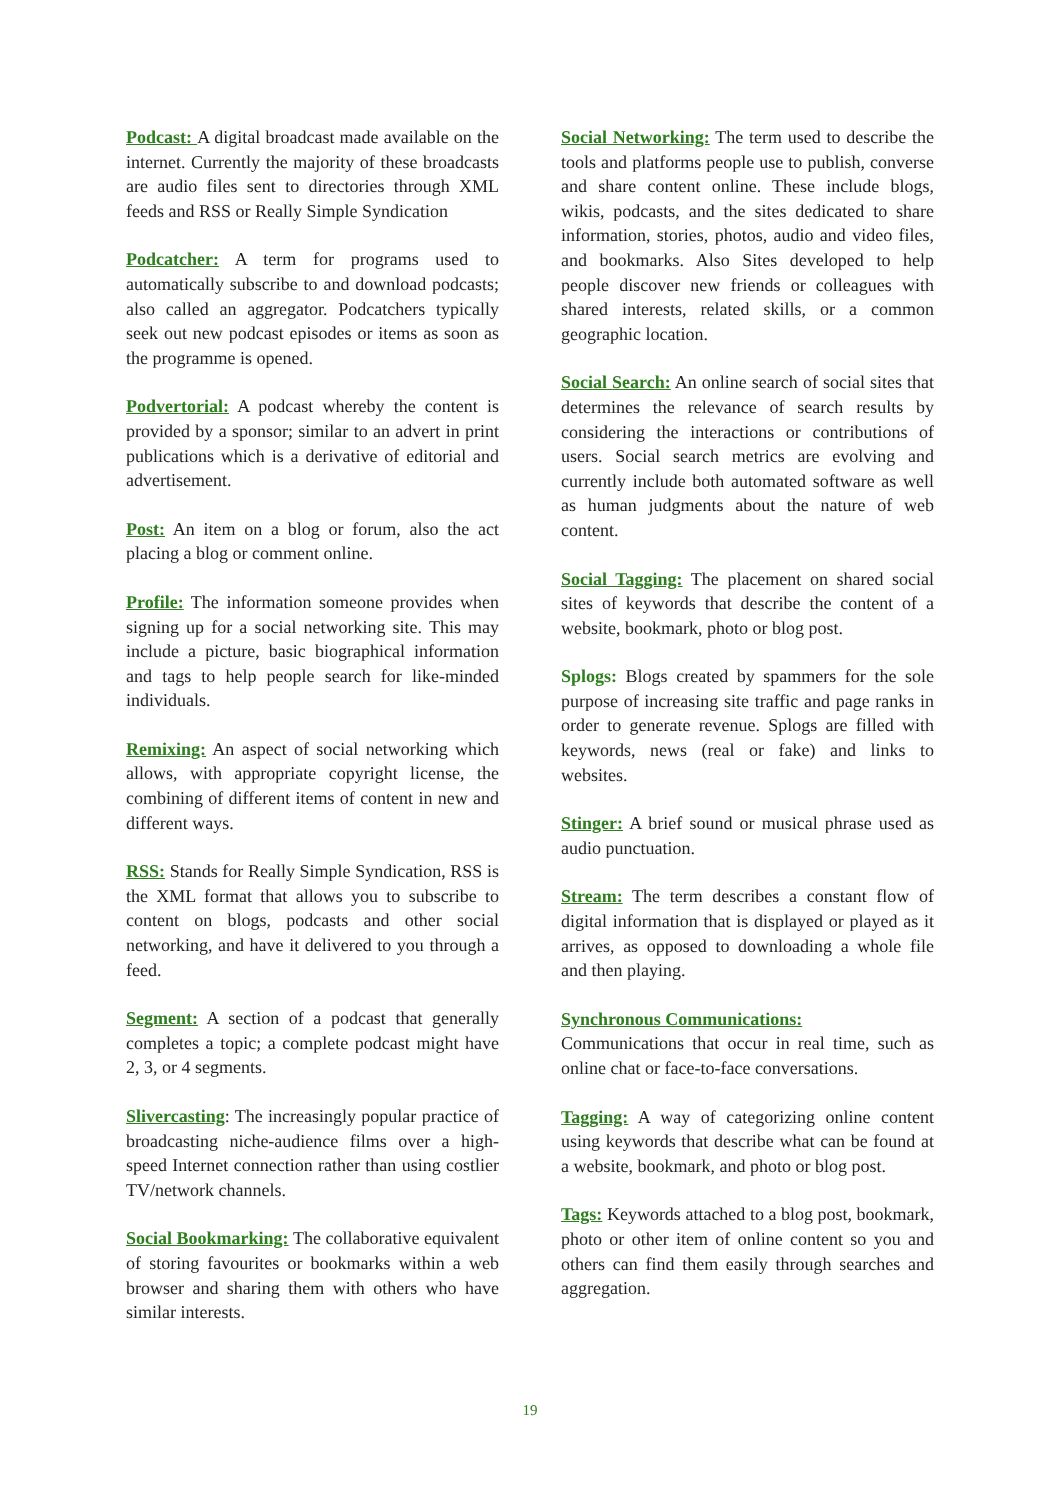Podcast: A digital broadcast made available on the internet. Currently the majority of these broadcasts are audio files sent to directories through XML feeds and RSS or Really Simple Syndication
Podcatcher: A term for programs used to automatically subscribe to and download podcasts; also called an aggregator. Podcatchers typically seek out new podcast episodes or items as soon as the programme is opened.
Podvertorial: A podcast whereby the content is provided by a sponsor; similar to an advert in print publications which is a derivative of editorial and advertisement.
Post: An item on a blog or forum, also the act placing a blog or comment online.
Profile: The information someone provides when signing up for a social networking site. This may include a picture, basic biographical information and tags to help people search for like-minded individuals.
Remixing: An aspect of social networking which allows, with appropriate copyright license, the combining of different items of content in new and different ways.
RSS: Stands for Really Simple Syndication, RSS is the XML format that allows you to subscribe to content on blogs, podcasts and other social networking, and have it delivered to you through a feed.
Segment: A section of a podcast that generally completes a topic; a complete podcast might have 2, 3, or 4 segments.
Slivercasting: The increasingly popular practice of broadcasting niche-audience films over a high-speed Internet connection rather than using costlier TV/network channels.
Social Bookmarking: The collaborative equivalent of storing favourites or bookmarks within a web browser and sharing them with others who have similar interests.
Social Networking: The term used to describe the tools and platforms people use to publish, converse and share content online. These include blogs, wikis, podcasts, and the sites dedicated to share information, stories, photos, audio and video files, and bookmarks. Also Sites developed to help people discover new friends or colleagues with shared interests, related skills, or a common geographic location.
Social Search: An online search of social sites that determines the relevance of search results by considering the interactions or contributions of users. Social search metrics are evolving and currently include both automated software as well as human judgments about the nature of web content.
Social Tagging: The placement on shared social sites of keywords that describe the content of a website, bookmark, photo or blog post.
Splogs: Blogs created by spammers for the sole purpose of increasing site traffic and page ranks in order to generate revenue. Splogs are filled with keywords, news (real or fake) and links to websites.
Stinger: A brief sound or musical phrase used as audio punctuation.
Stream: The term describes a constant flow of digital information that is displayed or played as it arrives, as opposed to downloading a whole file and then playing.
Synchronous Communications:
Communications that occur in real time, such as online chat or face-to-face conversations.
Tagging: A way of categorizing online content using keywords that describe what can be found at a website, bookmark, and photo or blog post.
Tags: Keywords attached to a blog post, bookmark, photo or other item of online content so you and others can find them easily through searches and aggregation.
19